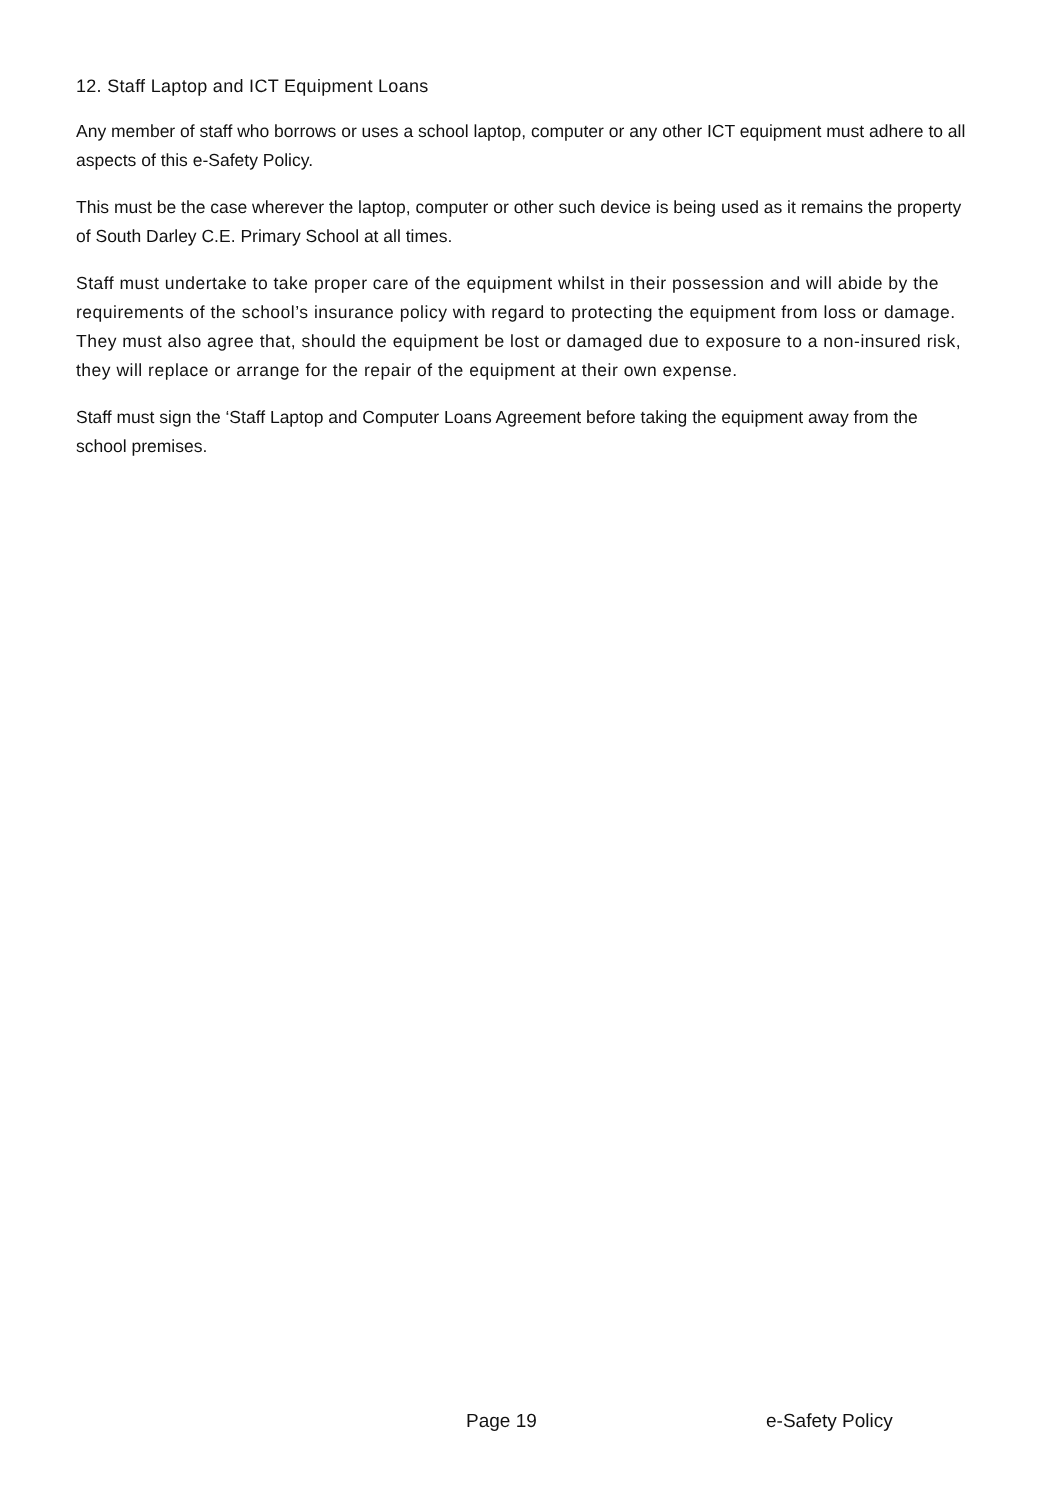12. Staff Laptop and ICT Equipment Loans
Any member of staff who borrows or uses a school laptop, computer or any other ICT equipment must adhere to all aspects of this e-Safety Policy.
This must be the case wherever the laptop, computer or other such device is being used as it remains the property of South Darley C.E. Primary School at all times.
Staff must undertake to take proper care of the equipment whilst in their possession and will abide by the requirements of the school’s insurance policy with regard to protecting the equipment from loss or damage. They must also agree that, should the equipment be lost or damaged due to exposure to a non-insured risk, they will replace or arrange for the repair of the equipment at their own expense.
Staff must sign the ‘Staff Laptop and Computer Loans Agreement before taking the equipment away from the school premises.
Page 19 e-Safety Policy